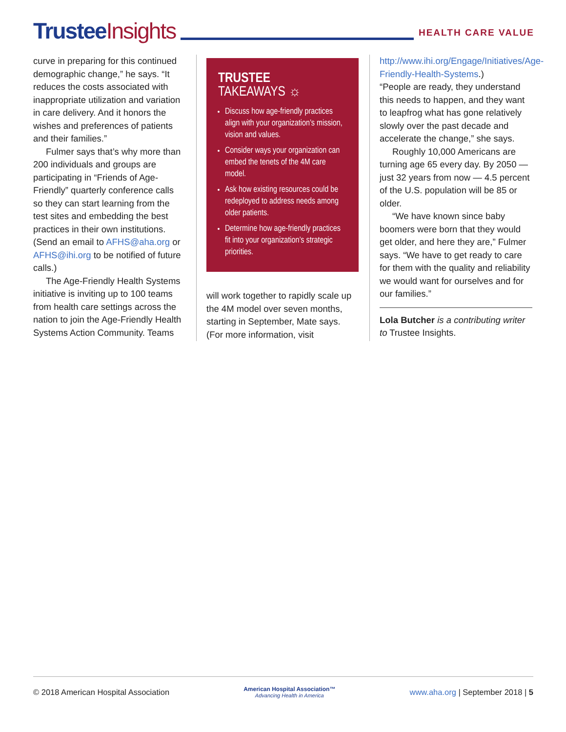Trustee Insights
HEALTH CARE VALUE
curve in preparing for this continued demographic change,” he says. “It reduces the costs associated with inappropriate utilization and variation in care delivery. And it honors the wishes and preferences of patients and their families.”
Fulmer says that’s why more than 200 individuals and groups are participating in “Friends of Age-Friendly” quarterly conference calls so they can start learning from the test sites and embedding the best practices in their own institutions. (Send an email to AFHS@aha.org or AFHS@ihi.org to be notified of future calls.)
The Age-Friendly Health Systems initiative is inviting up to 100 teams from health care settings across the nation to join the Age-Friendly Health Systems Action Community. Teams
TRUSTEE
TAKEAWAYS ☼
Discuss how age-friendly practices align with your organization’s mission, vision and values.
Consider ways your organization can embed the tenets of the 4M care model.
Ask how existing resources could be redeployed to address needs among older patients.
Determine how age-friendly practices fit into your organization’s strategic priorities.
will work together to rapidly scale up the 4M model over seven months, starting in September, Mate says. (For more information, visit
http://www.ihi.org/Engage/Initiatives/Age-Friendly-Health-Systems.)
“People are ready, they understand this needs to happen, and they want to leapfrog what has gone relatively slowly over the past decade and accelerate the change,” she says.
Roughly 10,000 Americans are turning age 65 every day. By 2050 — just 32 years from now — 4.5 percent of the U.S. population will be 85 or older.
“We have known since baby boomers were born that they would get older, and here they are,” Fulmer says. “We have to get ready to care for them with the quality and reliability we would want for ourselves and for our families.”
Lola Butcher is a contributing writer to Trustee Insights.
© 2018 American Hospital Association
American Hospital Association™
Advancing Health in America
www.aha.org | September 2018 | 5